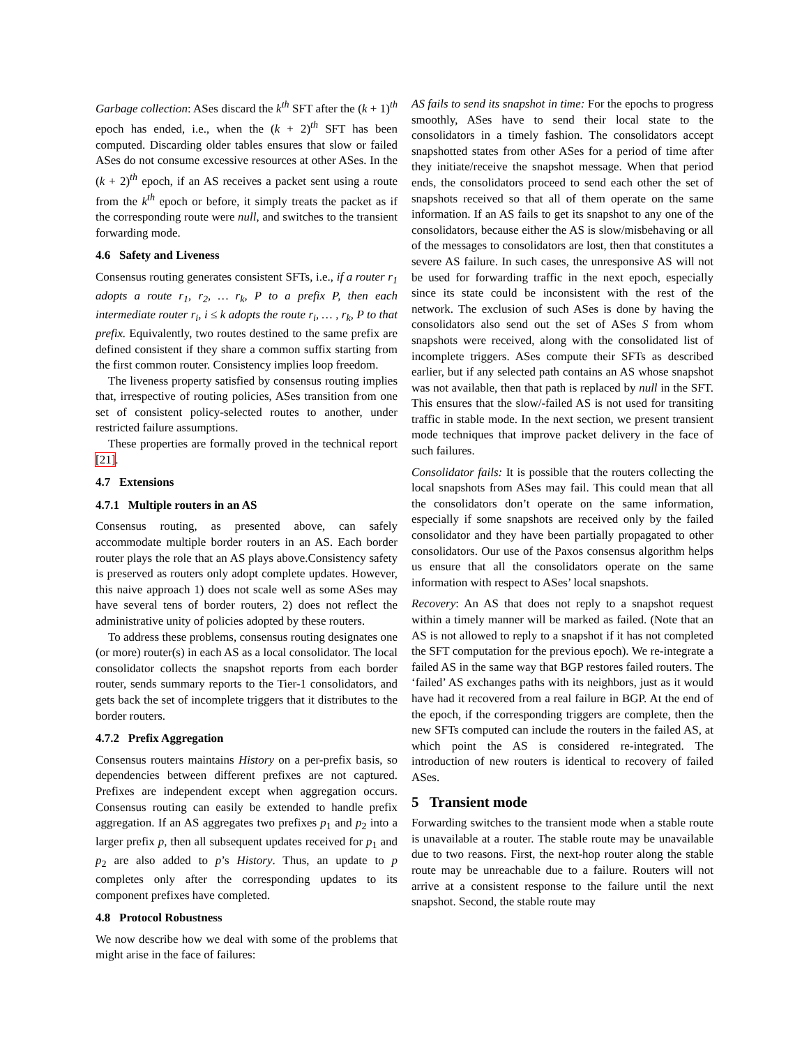Garbage collection: ASes discard the k<sup>th</sup> SFT after the (k + 1)<sup>th</sup> epoch has ended, i.e., when the (k + 2)<sup>th</sup> SFT has been computed. Discarding older tables ensures that slow or failed ASes do not consume excessive resources at other ASes. In the (k + 2)<sup>th</sup> epoch, if an AS receives a packet sent using a route from the k<sup>th</sup> epoch or before, it simply treats the packet as if the corresponding route were null, and switches to the transient forwarding mode.
4.6 Safety and Liveness
Consensus routing generates consistent SFTs, i.e., if a router r<sub>1</sub> adopts a route r<sub>1</sub>, r<sub>2</sub>, … r<sub>k</sub>, P to a prefix P, then each intermediate router r<sub>i</sub>, i ≤ k adopts the route r<sub>i</sub>, … , r<sub>k</sub>, P to that prefix. Equivalently, two routes destined to the same prefix are defined consistent if they share a common suffix starting from the first common router. Consistency implies loop freedom.
The liveness property satisfied by consensus routing implies that, irrespective of routing policies, ASes transition from one set of consistent policy-selected routes to another, under restricted failure assumptions.
These properties are formally proved in the technical report [21].
4.7 Extensions
4.7.1 Multiple routers in an AS
Consensus routing, as presented above, can safely accommodate multiple border routers in an AS. Each border router plays the role that an AS plays above.Consistency safety is preserved as routers only adopt complete updates. However, this naive approach 1) does not scale well as some ASes may have several tens of border routers, 2) does not reflect the administrative unity of policies adopted by these routers.
To address these problems, consensus routing designates one (or more) router(s) in each AS as a local consolidator. The local consolidator collects the snapshot reports from each border router, sends summary reports to the Tier-1 consolidators, and gets back the set of incomplete triggers that it distributes to the border routers.
4.7.2 Prefix Aggregation
Consensus routers maintains History on a per-prefix basis, so dependencies between different prefixes are not captured. Prefixes are independent except when aggregation occurs. Consensus routing can easily be extended to handle prefix aggregation. If an AS aggregates two prefixes p<sub>1</sub> and p<sub>2</sub> into a larger prefix p, then all subsequent updates received for p<sub>1</sub> and p<sub>2</sub> are also added to p’s History. Thus, an update to p completes only after the corresponding updates to its component prefixes have completed.
4.8 Protocol Robustness
We now describe how we deal with some of the problems that might arise in the face of failures:
AS fails to send its snapshot in time: For the epochs to progress smoothly, ASes have to send their local state to the consolidators in a timely fashion. The consolidators accept snapshotted states from other ASes for a period of time after they initiate/receive the snapshot message. When that period ends, the consolidators proceed to send each other the set of snapshots received so that all of them operate on the same information. If an AS fails to get its snapshot to any one of the consolidators, because either the AS is slow/misbehaving or all of the messages to consolidators are lost, then that constitutes a severe AS failure. In such cases, the unresponsive AS will not be used for forwarding traffic in the next epoch, especially since its state could be inconsistent with the rest of the network. The exclusion of such ASes is done by having the consolidators also send out the set of ASes S from whom snapshots were received, along with the consolidated list of incomplete triggers. ASes compute their SFTs as described earlier, but if any selected path contains an AS whose snapshot was not available, then that path is replaced by null in the SFT. This ensures that the slow/-failed AS is not used for transiting traffic in stable mode. In the next section, we present transient mode techniques that improve packet delivery in the face of such failures.
Consolidator fails: It is possible that the routers collecting the local snapshots from ASes may fail. This could mean that all the consolidators don’t operate on the same information, especially if some snapshots are received only by the failed consolidator and they have been partially propagated to other consolidators. Our use of the Paxos consensus algorithm helps us ensure that all the consolidators operate on the same information with respect to ASes’ local snapshots.
Recovery: An AS that does not reply to a snapshot request within a timely manner will be marked as failed. (Note that an AS is not allowed to reply to a snapshot if it has not completed the SFT computation for the previous epoch). We re-integrate a failed AS in the same way that BGP restores failed routers. The ‘failed’ AS exchanges paths with its neighbors, just as it would have had it recovered from a real failure in BGP. At the end of the epoch, if the corresponding triggers are complete, then the new SFTs computed can include the routers in the failed AS, at which point the AS is considered re-integrated. The introduction of new routers is identical to recovery of failed ASes.
5 Transient mode
Forwarding switches to the transient mode when a stable route is unavailable at a router. The stable route may be unavailable due to two reasons. First, the next-hop router along the stable route may be unreachable due to a failure. Routers will not arrive at a consistent response to the failure until the next snapshot. Second, the stable route may